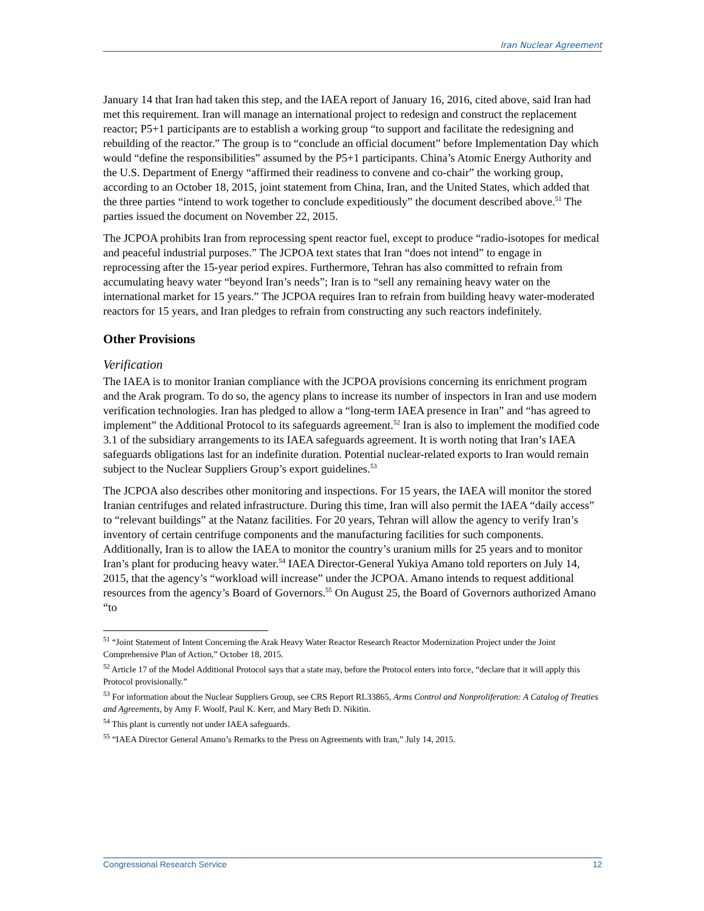Iran Nuclear Agreement
January 14 that Iran had taken this step, and the IAEA report of January 16, 2016, cited above, said Iran had met this requirement. Iran will manage an international project to redesign and construct the replacement reactor; P5+1 participants are to establish a working group “to support and facilitate the redesigning and rebuilding of the reactor.” The group is to “conclude an official document” before Implementation Day which would “define the responsibilities” assumed by the P5+1 participants. China’s Atomic Energy Authority and the U.S. Department of Energy “affirmed their readiness to convene and co-chair” the working group, according to an October 18, 2015, joint statement from China, Iran, and the United States, which added that the three parties “intend to work together to conclude expeditiously” the document described above.<sup>51</sup> The parties issued the document on November 22, 2015.
The JCPOA prohibits Iran from reprocessing spent reactor fuel, except to produce “radio-isotopes for medical and peaceful industrial purposes.” The JCPOA text states that Iran “does not intend” to engage in reprocessing after the 15-year period expires. Furthermore, Tehran has also committed to refrain from accumulating heavy water “beyond Iran’s needs”; Iran is to “sell any remaining heavy water on the international market for 15 years.” The JCPOA requires Iran to refrain from building heavy water-moderated reactors for 15 years, and Iran pledges to refrain from constructing any such reactors indefinitely.
Other Provisions
Verification
The IAEA is to monitor Iranian compliance with the JCPOA provisions concerning its enrichment program and the Arak program. To do so, the agency plans to increase its number of inspectors in Iran and use modern verification technologies. Iran has pledged to allow a “long-term IAEA presence in Iran” and “has agreed to implement” the Additional Protocol to its safeguards agreement.<sup>52</sup> Iran is also to implement the modified code 3.1 of the subsidiary arrangements to its IAEA safeguards agreement. It is worth noting that Iran’s IAEA safeguards obligations last for an indefinite duration. Potential nuclear-related exports to Iran would remain subject to the Nuclear Suppliers Group’s export guidelines.<sup>53</sup>
The JCPOA also describes other monitoring and inspections. For 15 years, the IAEA will monitor the stored Iranian centrifuges and related infrastructure. During this time, Iran will also permit the IAEA “daily access” to “relevant buildings” at the Natanz facilities. For 20 years, Tehran will allow the agency to verify Iran’s inventory of certain centrifuge components and the manufacturing facilities for such components. Additionally, Iran is to allow the IAEA to monitor the country’s uranium mills for 25 years and to monitor Iran’s plant for producing heavy water.<sup>54</sup> IAEA Director-General Yukiya Amano told reporters on July 14, 2015, that the agency’s “workload will increase” under the JCPOA. Amano intends to request additional resources from the agency’s Board of Governors.<sup>55</sup> On August 25, the Board of Governors authorized Amano “to
<sup>51</sup> “Joint Statement of Intent Concerning the Arak Heavy Water Reactor Research Reactor Modernization Project under the Joint Comprehensive Plan of Action,” October 18, 2015.
<sup>52</sup> Article 17 of the Model Additional Protocol says that a state may, before the Protocol enters into force, “declare that it will apply this Protocol provisionally.”
<sup>53</sup> For information about the Nuclear Suppliers Group, see CRS Report RL33865, Arms Control and Nonproliferation: A Catalog of Treaties and Agreements, by Amy F. Woolf, Paul K. Kerr, and Mary Beth D. Nikitin.
<sup>54</sup> This plant is currently not under IAEA safeguards.
<sup>55</sup> “IAEA Director General Amano’s Remarks to the Press on Agreements with Iran,” July 14, 2015.
Congressional Research Service 12